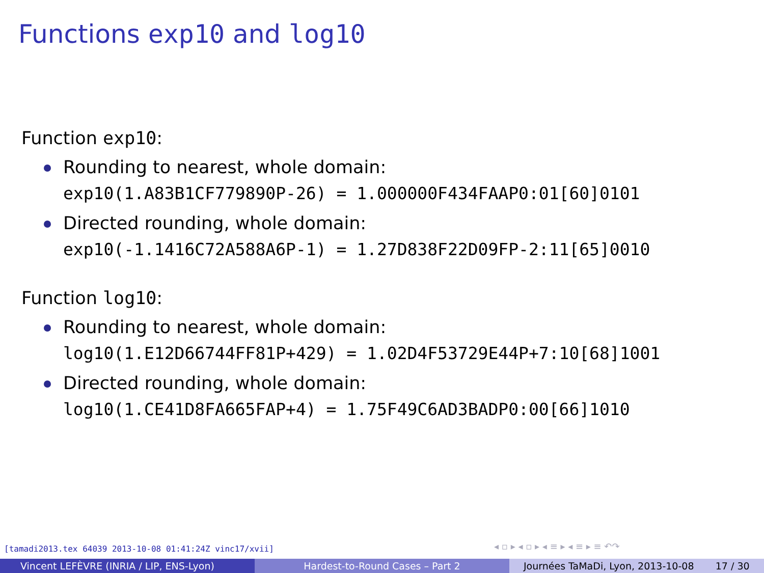Functions exp10 and log10
Function exp10:
Rounding to nearest, whole domain:
exp10(1.A83B1CF779890P-26) = 1.000000F434FAAP0:01[60]0101
Directed rounding, whole domain:
exp10(-1.1416C72A588A6P-1) = 1.27D838F22D09FP-2:11[65]0010
Function log10:
Rounding to nearest, whole domain:
log10(1.E12D66744FF81P+429) = 1.02D4F53729E44P+7:10[68]1001
Directed rounding, whole domain:
log10(1.CE41D8FA665FAP+4) = 1.75F49C6AD3BADP0:00[66]1010
[tamadi2013.tex 64039 2013-10-08 01:41:24Z vinc17/xvii]
◂ ▫ ▸ ◂ ▫ ▸ ◂ ≡ ▸ ◂ ≡ ▸ ≡ ↶↷
Vincent LEFÈVRE (INRIA / LIP, ENS-Lyon) Hardest-to-Round Cases – Part 2 Journées TaMaDi, Lyon, 2013-10-08 17 / 30